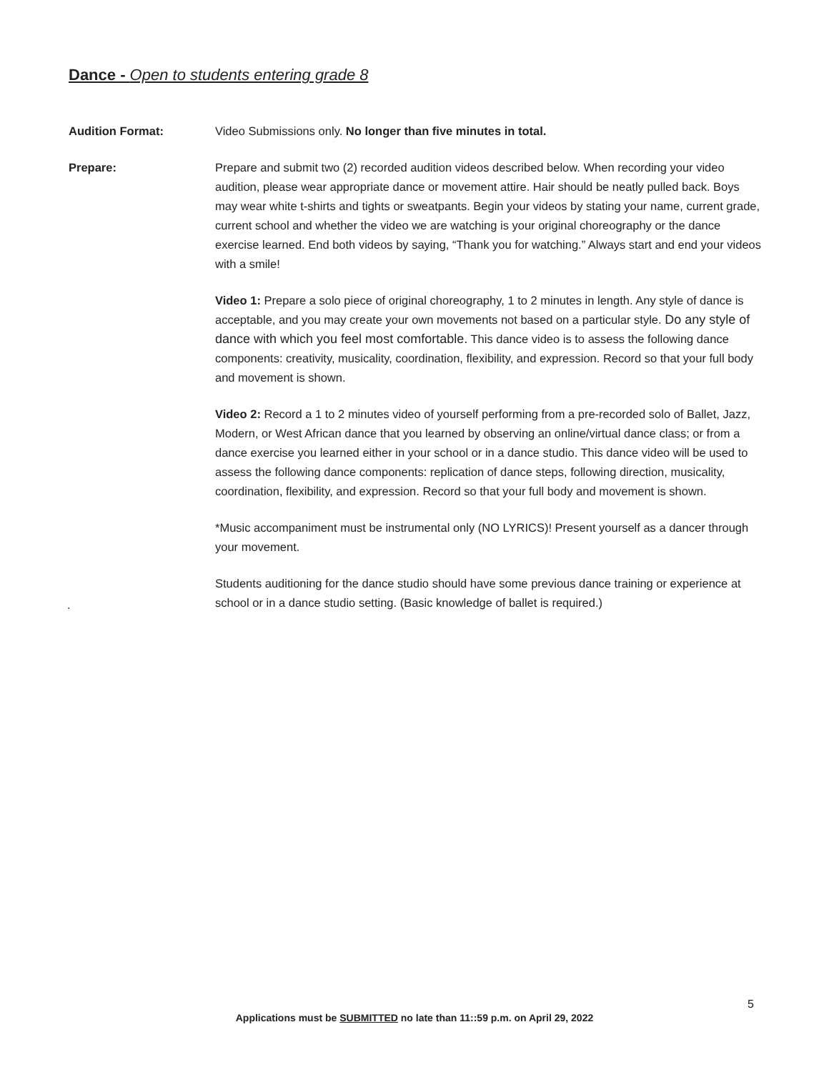Dance - Open to students entering grade 8
Audition Format: Video Submissions only. No longer than five minutes in total.
Prepare: Prepare and submit two (2) recorded audition videos described below. When recording your video audition, please wear appropriate dance or movement attire. Hair should be neatly pulled back. Boys may wear white t-shirts and tights or sweatpants. Begin your videos by stating your name, current grade, current school and whether the video we are watching is your original choreography or the dance exercise learned. End both videos by saying, “Thank you for watching.” Always start and end your videos with a smile!
Video 1: Prepare a solo piece of original choreography, 1 to 2 minutes in length. Any style of dance is acceptable, and you may create your own movements not based on a particular style. Do any style of dance with which you feel most comfortable. This dance video is to assess the following dance components: creativity, musicality, coordination, flexibility, and expression. Record so that your full body and movement is shown.
Video 2: Record a 1 to 2 minutes video of yourself performing from a pre-recorded solo of Ballet, Jazz, Modern, or West African dance that you learned by observing an online/virtual dance class; or from a dance exercise you learned either in your school or in a dance studio. This dance video will be used to assess the following dance components: replication of dance steps, following direction, musicality, coordination, flexibility, and expression. Record so that your full body and movement is shown.
*Music accompaniment must be instrumental only (NO LYRICS)! Present yourself as a dancer through your movement.
Students auditioning for the dance studio should have some previous dance training or experience at school or in a dance studio setting. (Basic knowledge of ballet is required.)
.
5
Applications must be SUBMITTED no late than 11::59 p.m. on April 29, 2022